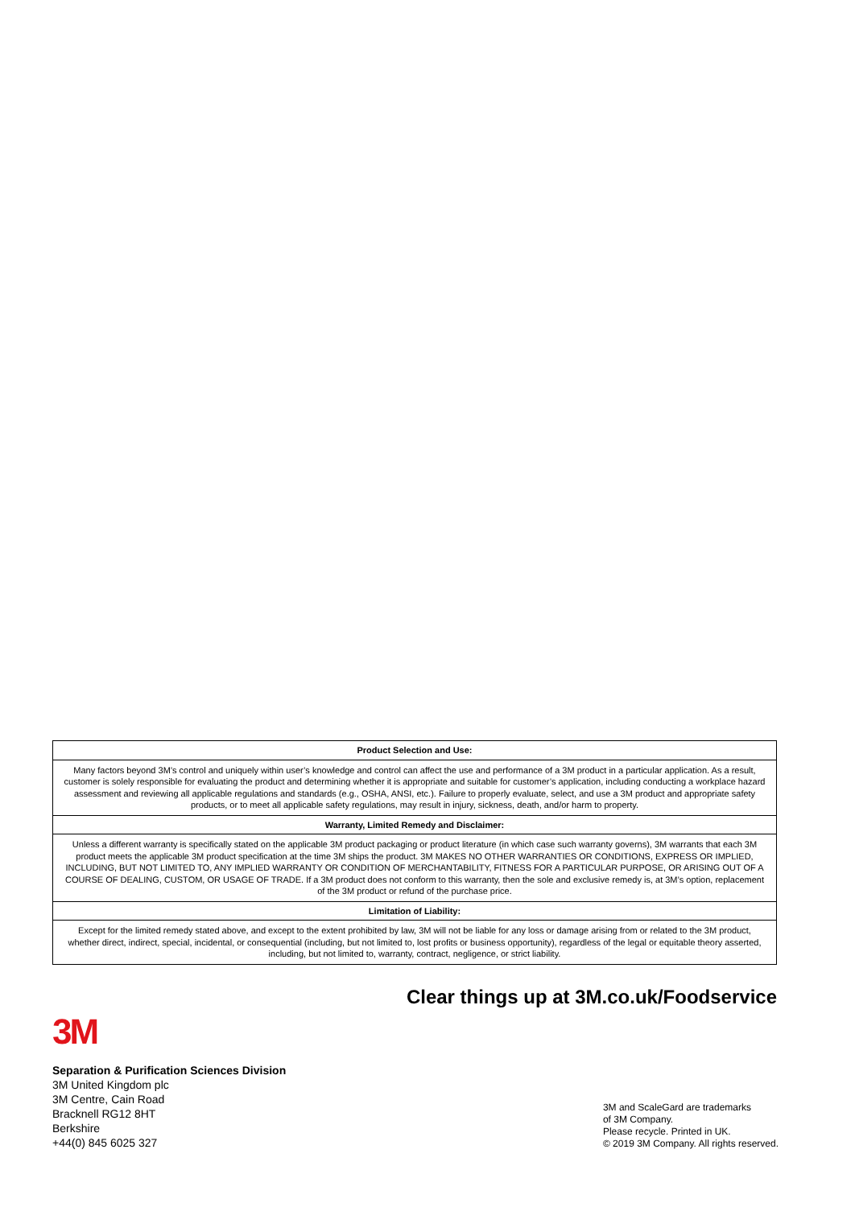| Product Selection and Use: |
| --- |
| Many factors beyond 3M’s control and uniquely within user’s knowledge and control can affect the use and performance of a 3M product in a particular application. As a result, customer is solely responsible for evaluating the product and determining whether it is appropriate and suitable for customer’s application, including conducting a workplace hazard assessment and reviewing all applicable regulations and standards (e.g., OSHA, ANSI, etc.). Failure to properly evaluate, select, and use a 3M product and appropriate safety products, or to meet all applicable safety regulations, may result in injury, sickness, death, and/or harm to property. |
| Warranty, Limited Remedy and Disclaimer: |
| Unless a different warranty is specifically stated on the applicable 3M product packaging or product literature (in which case such warranty governs), 3M warrants that each 3M product meets the applicable 3M product specification at the time 3M ships the product. 3M MAKES NO OTHER WARRANTIES OR CONDITIONS, EXPRESS OR IMPLIED, INCLUDING, BUT NOT LIMITED TO, ANY IMPLIED WARRANTY OR CONDITION OF MERCHANTABILITY, FITNESS FOR A PARTICULAR PURPOSE, OR ARISING OUT OF A COURSE OF DEALING, CUSTOM, OR USAGE OF TRADE. If a 3M product does not conform to this warranty, then the sole and exclusive remedy is, at 3M’s option, replacement of the 3M product or refund of the purchase price. |
| Limitation of Liability: |
| Except for the limited remedy stated above, and except to the extent prohibited by law, 3M will not be liable for any loss or damage arising from or related to the 3M product, whether direct, indirect, special, incidental, or consequential (including, but not limited to, lost profits or business opportunity), regardless of the legal or equitable theory asserted, including, but not limited to, warranty, contract, negligence, or strict liability. |
Clear things up at 3M.co.uk/Foodservice
3M
Separation & Purification Sciences Division
3M United Kingdom plc
3M Centre, Cain Road
Bracknell RG12 8HT
Berkshire
+44(0) 845 6025 327
3M and ScaleGard are trademarks
of 3M Company.
Please recycle. Printed in UK.
© 2019 3M Company. All rights reserved.